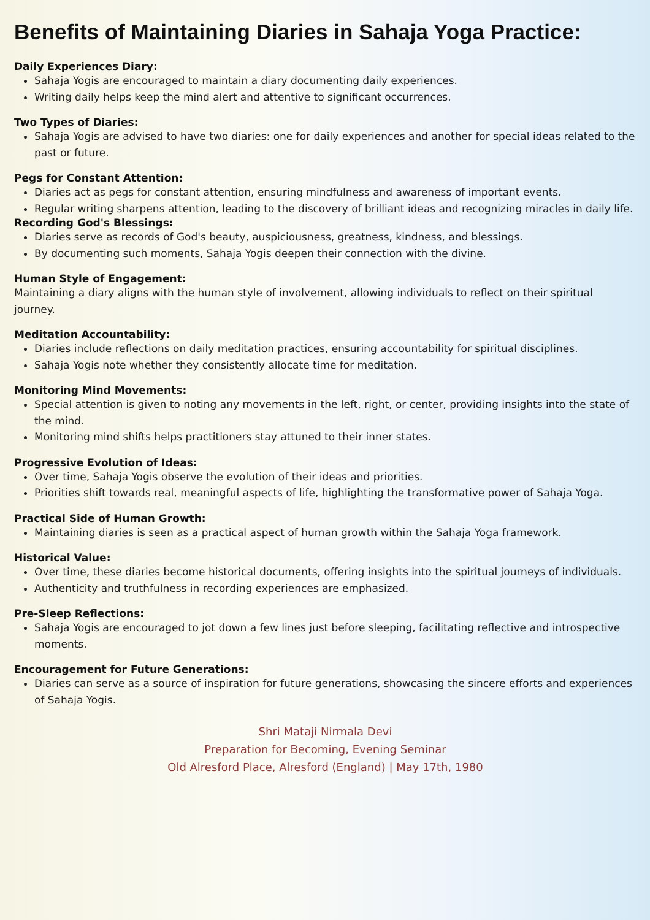Benefits of Maintaining Diaries in Sahaja Yoga Practice:
Daily Experiences Diary:
Sahaja Yogis are encouraged to maintain a diary documenting daily experiences.
Writing daily helps keep the mind alert and attentive to significant occurrences.
Two Types of Diaries:
Sahaja Yogis are advised to have two diaries: one for daily experiences and another for special ideas related to the past or future.
Pegs for Constant Attention:
Diaries act as pegs for constant attention, ensuring mindfulness and awareness of important events.
Regular writing sharpens attention, leading to the discovery of brilliant ideas and recognizing miracles in daily life.
Recording God's Blessings:
Diaries serve as records of God's beauty, auspiciousness, greatness, kindness, and blessings.
By documenting such moments, Sahaja Yogis deepen their connection with the divine.
Human Style of Engagement:
Maintaining a diary aligns with the human style of involvement, allowing individuals to reflect on their spiritual journey.
Meditation Accountability:
Diaries include reflections on daily meditation practices, ensuring accountability for spiritual disciplines.
Sahaja Yogis note whether they consistently allocate time for meditation.
Monitoring Mind Movements:
Special attention is given to noting any movements in the left, right, or center, providing insights into the state of the mind.
Monitoring mind shifts helps practitioners stay attuned to their inner states.
Progressive Evolution of Ideas:
Over time, Sahaja Yogis observe the evolution of their ideas and priorities.
Priorities shift towards real, meaningful aspects of life, highlighting the transformative power of Sahaja Yoga.
Practical Side of Human Growth:
Maintaining diaries is seen as a practical aspect of human growth within the Sahaja Yoga framework.
Historical Value:
Over time, these diaries become historical documents, offering insights into the spiritual journeys of individuals.
Authenticity and truthfulness in recording experiences are emphasized.
Pre-Sleep Reflections:
Sahaja Yogis are encouraged to jot down a few lines just before sleeping, facilitating reflective and introspective moments.
Encouragement for Future Generations:
Diaries can serve as a source of inspiration for future generations, showcasing the sincere efforts and experiences of Sahaja Yogis.
Shri Mataji Nirmala Devi
Preparation for Becoming, Evening Seminar
Old Alresford Place, Alresford (England) | May 17th, 1980